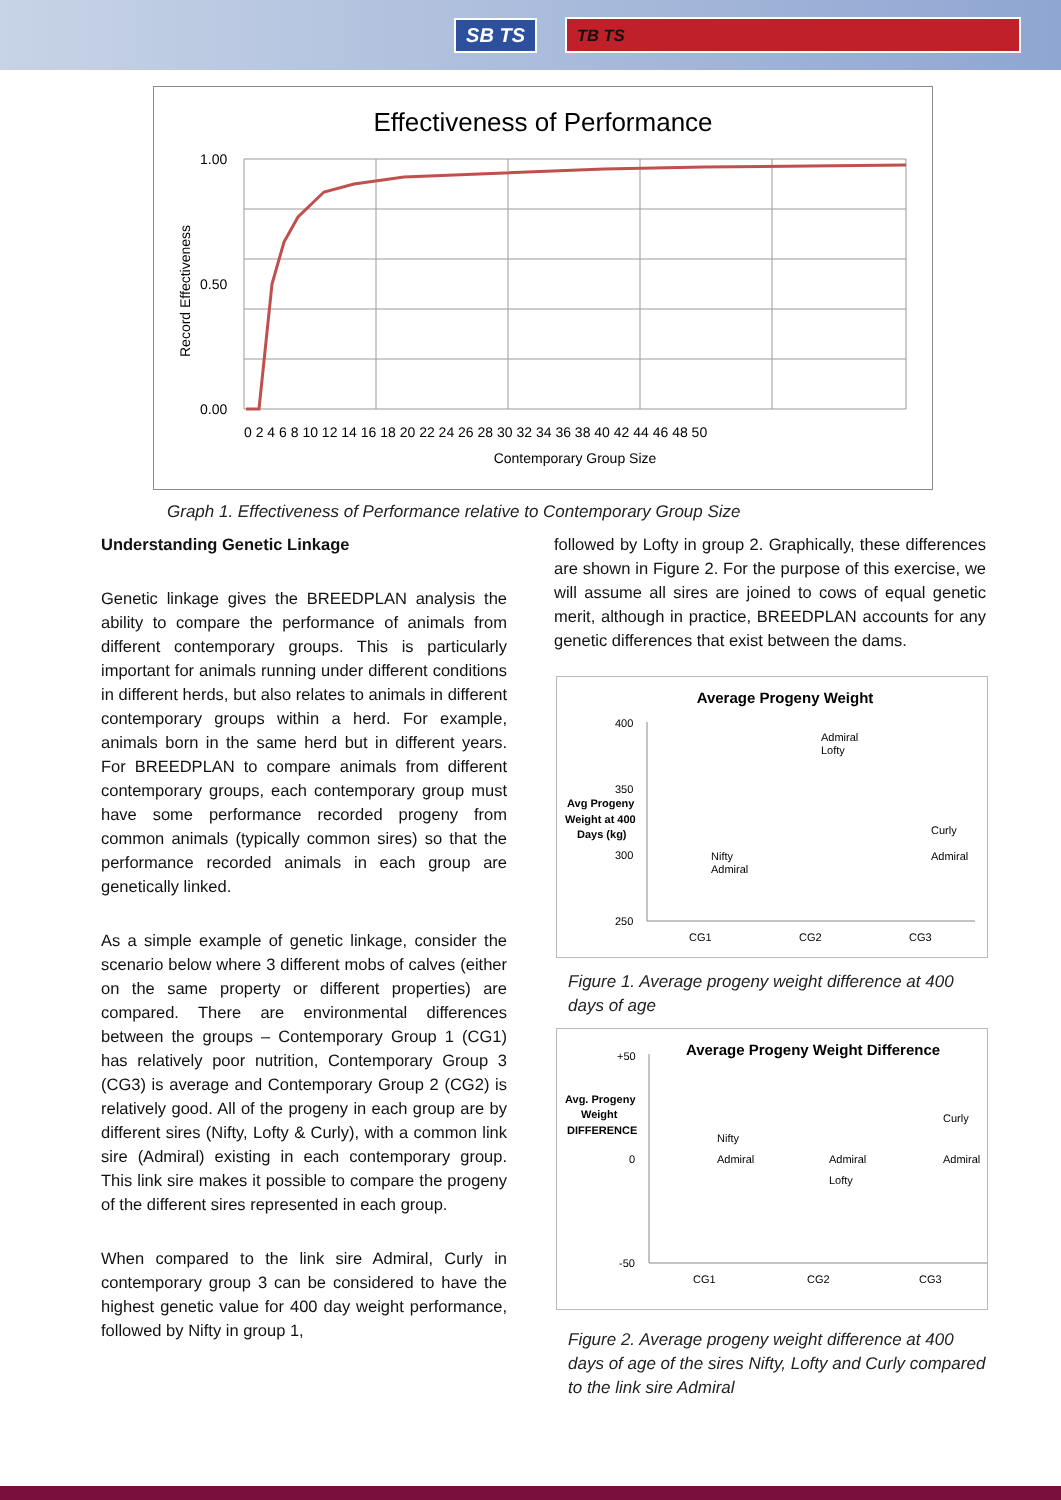SB TS TB TS
Effectiveness of Performance
1.00
0.50
0.00
0 2 4 6 8 10 12 14 16 18 20 22 24 26 28 30 32 34 36 38 40 42 44 46 48 50
Contemporary Group Size
Record Effectiveness
Graph 1. Effectiveness of Performance relative to Contemporary Group Size
Understanding Genetic Linkage
Genetic linkage gives the BREEDPLAN analysis the ability to compare the performance of animals from different contemporary groups. This is particularly important for animals running under different conditions in different herds, but also relates to animals in different contemporary groups within a herd. For example, animals born in the same herd but in different years. For BREEDPLAN to compare animals from different contemporary groups, each contemporary group must have some performance recorded progeny from common animals (typically common sires) so that the performance recorded animals in each group are genetically linked.
As a simple example of genetic linkage, consider the scenario below where 3 different mobs of calves (either on the same property or different properties) are compared. There are environmental differences between the groups – Contemporary Group 1 (CG1) has relatively poor nutrition, Contemporary Group 3 (CG3) is average and Contemporary Group 2 (CG2) is relatively good. All of the progeny in each group are by different sires (Nifty, Lofty & Curly), with a common link sire (Admiral) existing in each contemporary group. This link sire makes it possible to compare the progeny of the different sires represented in each group.
When compared to the link sire Admiral, Curly in contemporary group 3 can be considered to have the highest genetic value for 400 day weight performance, followed by Nifty in group 1,
followed by Lofty in group 2. Graphically, these differences are shown in Figure 2. For the purpose of this exercise, we will assume all sires are joined to cows of equal genetic merit, although in practice, BREEDPLAN accounts for any genetic differences that exist between the dams.
Average Progeny Weight
400
350
300
250
Avg Progeny
Weight at 400
Days (kg)
Admiral
Lofty
Curly
Admiral
Nifty
Admiral
CG1
CG2
CG3
Figure 1. Average progeny weight difference at 400 days of age
Average Progeny Weight Difference
+50
0
-50
Avg. Progeny
Weight
DIFFERENCE
Curly
Nifty
Admiral
Admiral
Lofty
Admiral
CG1
CG2
CG3
Figure 2. Average progeny weight difference at 400 days of age of the sires Nifty, Lofty and Curly compared to the link sire Admiral